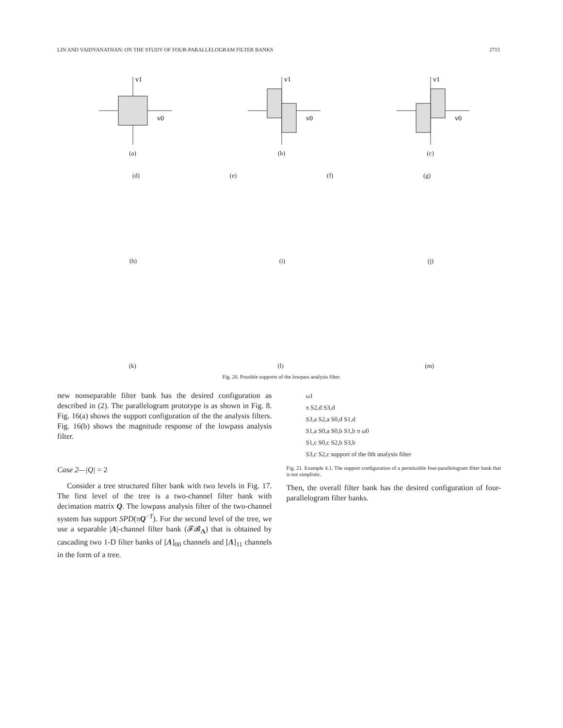LIN AND VAIDYANATHAN: ON THE STUDY OF FOUR-PARALLELOGRAM FILTER BANKS 2715
v0
v1
(a)
v0
v1
(b)
v0
v1
(c)
(d) (e) (f) (g)
(h) (i) (j)
(k) (l) (m)
Fig. 20. Possible supports of the lowpass analysis filter.
new nonseparable filter bank has the desired configuration as described in (2). The parallelogram prototype is as shown in Fig. 8. Fig. 16(a) shows the support configuration of the the analysis filters. Fig. 16(b) shows the magnitude response of the lowpass analysis filter.
Case 2—|Q| = 2
Consider a tree structured filter bank with two levels in Fig. 17. The first level of the tree is a two-channel filter bank with decimation matrix Q. The lowpass analysis filter of the two-channel system has support SPD(πQ<sup>−T</sup>). For the second level of the tree, we use a separable |Λ|-channel filter bank (𝓕𝓑<sub>Λ</sub>) that is obtained by cascading two 1-D filter banks of [Λ]<sub>00</sub> channels and [Λ]<sub>11</sub> channels in the form of a tree.
ω1
π S2,d S3,d
S3,a S2,a S0,d S1,d
S1,a S0,a S0,b S1,b π ω0
S1,c S0,c S2,b S3,b
S3,c S2,c support of the 0th analysis filter
Fig. 21. Example 4.1. The support configuration of a permissible four-parallelogram filter bank that is not simplistic.
Then, the overall filter bank has the desired configuration of four-parallelogram filter banks.